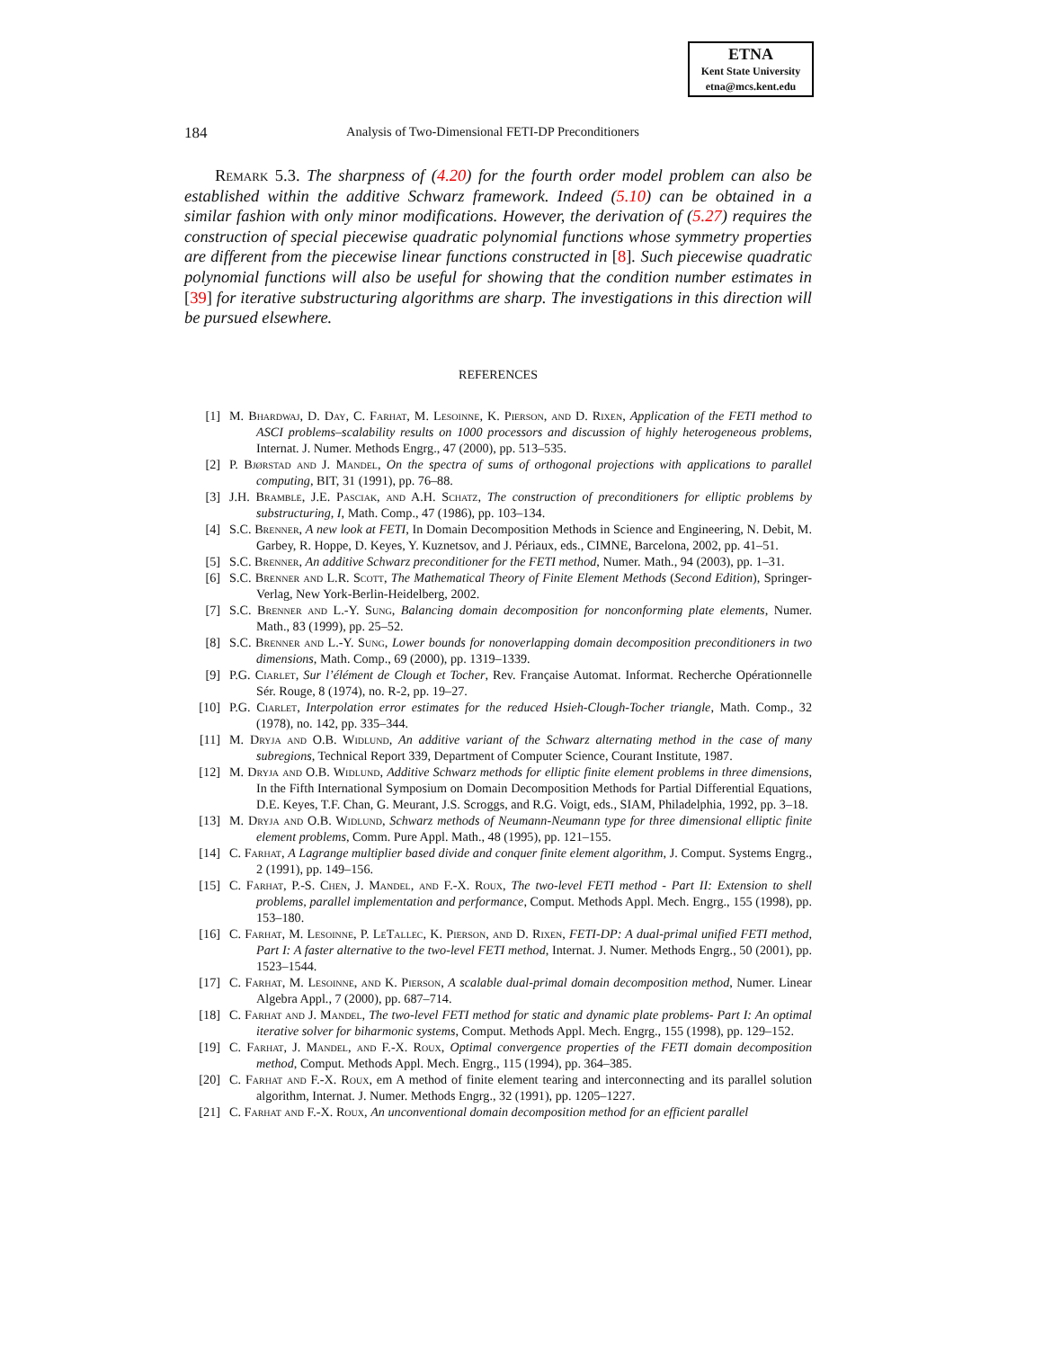ETNA
Kent State University
etna@mcs.kent.edu
184 Analysis of Two-Dimensional FETI-DP Preconditioners
Remark 5.3. The sharpness of (4.20) for the fourth order model problem can also be established within the additive Schwarz framework. Indeed (5.10) can be obtained in a similar fashion with only minor modifications. However, the derivation of (5.27) requires the construction of special piecewise quadratic polynomial functions whose symmetry properties are different from the piecewise linear functions constructed in [8]. Such piecewise quadratic polynomial functions will also be useful for showing that the condition number estimates in [39] for iterative substructuring algorithms are sharp. The investigations in this direction will be pursued elsewhere.
REFERENCES
[1] M. Bhardwaj, D. Day, C. Farhat, M. Lesoinne, K. Pierson, and D. Rixen, Application of the FETI method to ASCI problems–scalability results on 1000 processors and discussion of highly heterogeneous problems, Internat. J. Numer. Methods Engrg., 47 (2000), pp. 513–535.
[2] P. Bjørstad and J. Mandel, On the spectra of sums of orthogonal projections with applications to parallel computing, BIT, 31 (1991), pp. 76–88.
[3] J.H. Bramble, J.E. Pasciak, and A.H. Schatz, The construction of preconditioners for elliptic problems by substructuring, I, Math. Comp., 47 (1986), pp. 103–134.
[4] S.C. Brenner, A new look at FETI, In Domain Decomposition Methods in Science and Engineering, N. Debit, M. Garbey, R. Hoppe, D. Keyes, Y. Kuznetsov, and J. Périaux, eds., CIMNE, Barcelona, 2002, pp. 41–51.
[5] S.C. Brenner, An additive Schwarz preconditioner for the FETI method, Numer. Math., 94 (2003), pp. 1–31.
[6] S.C. Brenner and L.R. Scott, The Mathematical Theory of Finite Element Methods (Second Edition), Springer-Verlag, New York-Berlin-Heidelberg, 2002.
[7] S.C. Brenner and L.-Y. Sung, Balancing domain decomposition for nonconforming plate elements, Numer. Math., 83 (1999), pp. 25–52.
[8] S.C. Brenner and L.-Y. Sung, Lower bounds for nonoverlapping domain decomposition preconditioners in two dimensions, Math. Comp., 69 (2000), pp. 1319–1339.
[9] P.G. Ciarlet, Sur l’élément de Clough et Tocher, Rev. Française Automat. Informat. Recherche Opérationnelle Sér. Rouge, 8 (1974), no. R-2, pp. 19–27.
[10] P.G. Ciarlet, Interpolation error estimates for the reduced Hsieh-Clough-Tocher triangle, Math. Comp., 32 (1978), no. 142, pp. 335–344.
[11] M. Dryja and O.B. Widlund, An additive variant of the Schwarz alternating method in the case of many subregions, Technical Report 339, Department of Computer Science, Courant Institute, 1987.
[12] M. Dryja and O.B. Widlund, Additive Schwarz methods for elliptic finite element problems in three dimensions, In the Fifth International Symposium on Domain Decomposition Methods for Partial Differential Equations, D.E. Keyes, T.F. Chan, G. Meurant, J.S. Scroggs, and R.G. Voigt, eds., SIAM, Philadelphia, 1992, pp. 3–18.
[13] M. Dryja and O.B. Widlund, Schwarz methods of Neumann-Neumann type for three dimensional elliptic finite element problems, Comm. Pure Appl. Math., 48 (1995), pp. 121–155.
[14] C. Farhat, A Lagrange multiplier based divide and conquer finite element algorithm, J. Comput. Systems Engrg., 2 (1991), pp. 149–156.
[15] C. Farhat, P.-S. Chen, J. Mandel, and F.-X. Roux, The two-level FETI method - Part II: Extension to shell problems, parallel implementation and performance, Comput. Methods Appl. Mech. Engrg., 155 (1998), pp. 153–180.
[16] C. Farhat, M. Lesoinne, P. LeTallec, K. Pierson, and D. Rixen, FETI-DP: A dual-primal unified FETI method, Part I: A faster alternative to the two-level FETI method, Internat. J. Numer. Methods Engrg., 50 (2001), pp. 1523–1544.
[17] C. Farhat, M. Lesoinne, and K. Pierson, A scalable dual-primal domain decomposition method, Numer. Linear Algebra Appl., 7 (2000), pp. 687–714.
[18] C. Farhat and J. Mandel, The two-level FETI method for static and dynamic plate problems- Part I: An optimal iterative solver for biharmonic systems, Comput. Methods Appl. Mech. Engrg., 155 (1998), pp. 129–152.
[19] C. Farhat, J. Mandel, and F.-X. Roux, Optimal convergence properties of the FETI domain decomposition method, Comput. Methods Appl. Mech. Engrg., 115 (1994), pp. 364–385.
[20] C. Farhat and F.-X. Roux, em A method of finite element tearing and interconnecting and its parallel solution algorithm, Internat. J. Numer. Methods Engrg., 32 (1991), pp. 1205–1227.
[21] C. Farhat and F.-X. Roux, An unconventional domain decomposition method for an efficient parallel